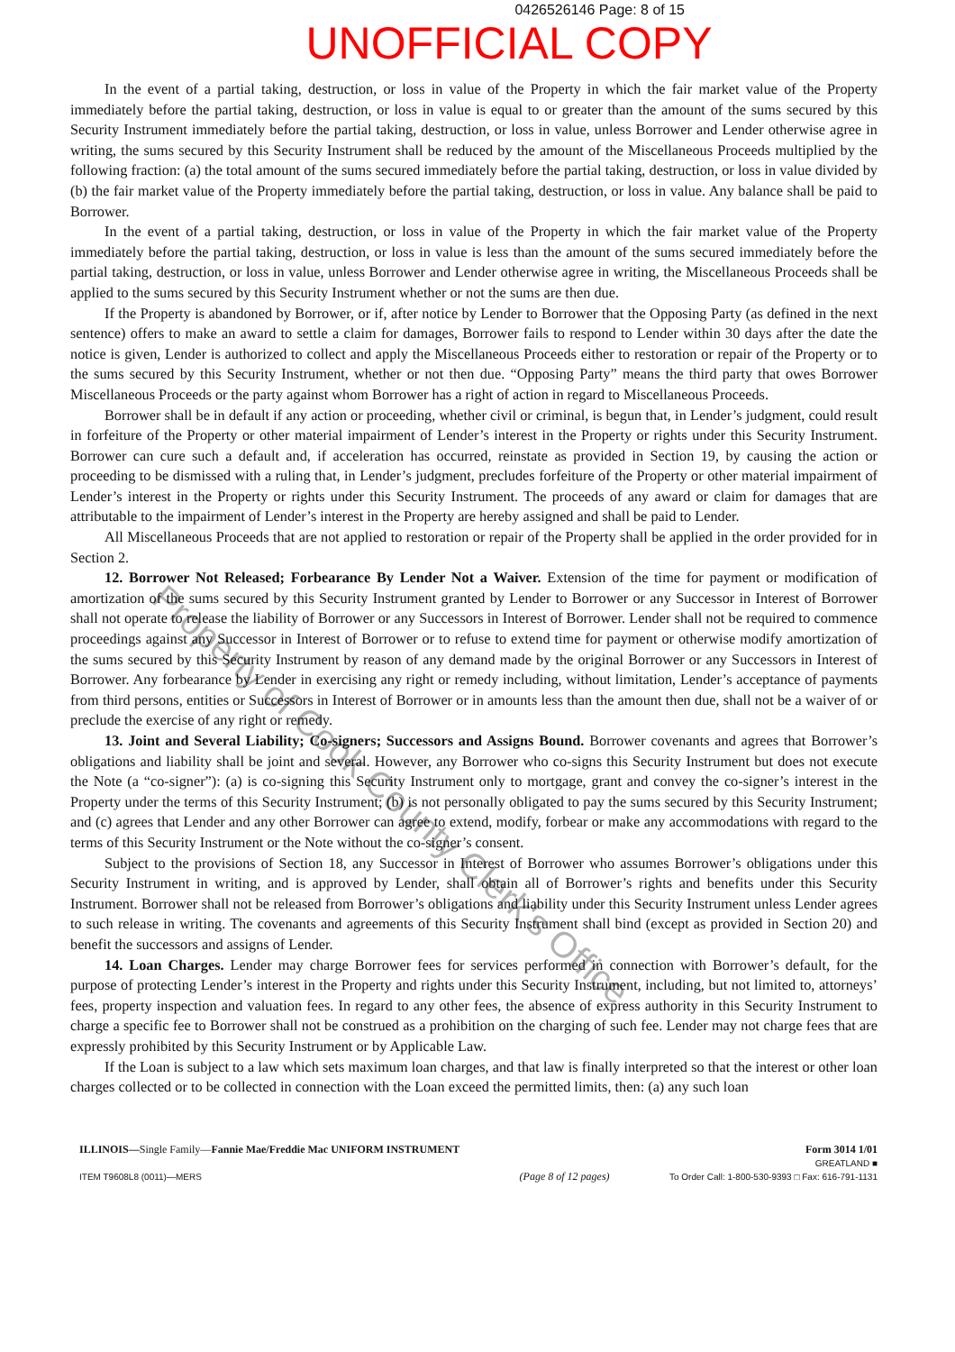0426526146 Page: 8 of 15
UNOFFICIAL COPY
In the event of a partial taking, destruction, or loss in value of the Property in which the fair market value of the Property immediately before the partial taking, destruction, or loss in value is equal to or greater than the amount of the sums secured by this Security Instrument immediately before the partial taking, destruction, or loss in value, unless Borrower and Lender otherwise agree in writing, the sums secured by this Security Instrument shall be reduced by the amount of the Miscellaneous Proceeds multiplied by the following fraction: (a) the total amount of the sums secured immediately before the partial taking, destruction, or loss in value divided by (b) the fair market value of the Property immediately before the partial taking, destruction, or loss in value. Any balance shall be paid to Borrower.
In the event of a partial taking, destruction, or loss in value of the Property in which the fair market value of the Property immediately before the partial taking, destruction, or loss in value is less than the amount of the sums secured immediately before the partial taking, destruction, or loss in value, unless Borrower and Lender otherwise agree in writing, the Miscellaneous Proceeds shall be applied to the sums secured by this Security Instrument whether or not the sums are then due.
If the Property is abandoned by Borrower, or if, after notice by Lender to Borrower that the Opposing Party (as defined in the next sentence) offers to make an award to settle a claim for damages, Borrower fails to respond to Lender within 30 days after the date the notice is given, Lender is authorized to collect and apply the Miscellaneous Proceeds either to restoration or repair of the Property or to the sums secured by this Security Instrument, whether or not then due. “Opposing Party” means the third party that owes Borrower Miscellaneous Proceeds or the party against whom Borrower has a right of action in regard to Miscellaneous Proceeds.
Borrower shall be in default if any action or proceeding, whether civil or criminal, is begun that, in Lender’s judgment, could result in forfeiture of the Property or other material impairment of Lender’s interest in the Property or rights under this Security Instrument. Borrower can cure such a default and, if acceleration has occurred, reinstate as provided in Section 19, by causing the action or proceeding to be dismissed with a ruling that, in Lender’s judgment, precludes forfeiture of the Property or other material impairment of Lender’s interest in the Property or rights under this Security Instrument. The proceeds of any award or claim for damages that are attributable to the impairment of Lender’s interest in the Property are hereby assigned and shall be paid to Lender.
All Miscellaneous Proceeds that are not applied to restoration or repair of the Property shall be applied in the order provided for in Section 2.
12. Borrower Not Released; Forbearance By Lender Not a Waiver. Extension of the time for payment or modification of amortization of the sums secured by this Security Instrument granted by Lender to Borrower or any Successor in Interest of Borrower shall not operate to release the liability of Borrower or any Successors in Interest of Borrower. Lender shall not be required to commence proceedings against any Successor in Interest of Borrower or to refuse to extend time for payment or otherwise modify amortization of the sums secured by this Security Instrument by reason of any demand made by the original Borrower or any Successors in Interest of Borrower. Any forbearance by Lender in exercising any right or remedy including, without limitation, Lender’s acceptance of payments from third persons, entities or Successors in Interest of Borrower or in amounts less than the amount then due, shall not be a waiver of or preclude the exercise of any right or remedy.
13. Joint and Several Liability; Co-signers; Successors and Assigns Bound. Borrower covenants and agrees that Borrower’s obligations and liability shall be joint and several. However, any Borrower who co-signs this Security Instrument but does not execute the Note (a “co-signer”): (a) is co-signing this Security Instrument only to mortgage, grant and convey the co-signer’s interest in the Property under the terms of this Security Instrument; (b) is not personally obligated to pay the sums secured by this Security Instrument; and (c) agrees that Lender and any other Borrower can agree to extend, modify, forbear or make any accommodations with regard to the terms of this Security Instrument or the Note without the co-signer’s consent.
Subject to the provisions of Section 18, any Successor in Interest of Borrower who assumes Borrower’s obligations under this Security Instrument in writing, and is approved by Lender, shall obtain all of Borrower’s rights and benefits under this Security Instrument. Borrower shall not be released from Borrower’s obligations and liability under this Security Instrument unless Lender agrees to such release in writing. The covenants and agreements of this Security Instrument shall bind (except as provided in Section 20) and benefit the successors and assigns of Lender.
14. Loan Charges. Lender may charge Borrower fees for services performed in connection with Borrower’s default, for the purpose of protecting Lender’s interest in the Property and rights under this Security Instrument, including, but not limited to, attorneys’ fees, property inspection and valuation fees. In regard to any other fees, the absence of express authority in this Security Instrument to charge a specific fee to Borrower shall not be construed as a prohibition on the charging of such fee. Lender may not charge fees that are expressly prohibited by this Security Instrument or by Applicable Law.
If the Loan is subject to a law which sets maximum loan charges, and that law is finally interpreted so that the interest or other loan charges collected or to be collected in connection with the Loan exceed the permitted limits, then: (a) any such loan
ILLINOIS—Single Family—Fannie Mae/Freddie Mac UNIFORM INSTRUMENT
ITEM T9608L8 (0011)—MERS
(Page 8 of 12 pages)
Form 3014 1/01
GREATLAND ■
To Order Call: 1-800-530-9393 □ Fax: 616-791-1131
Property of Cook County Clerk's Office